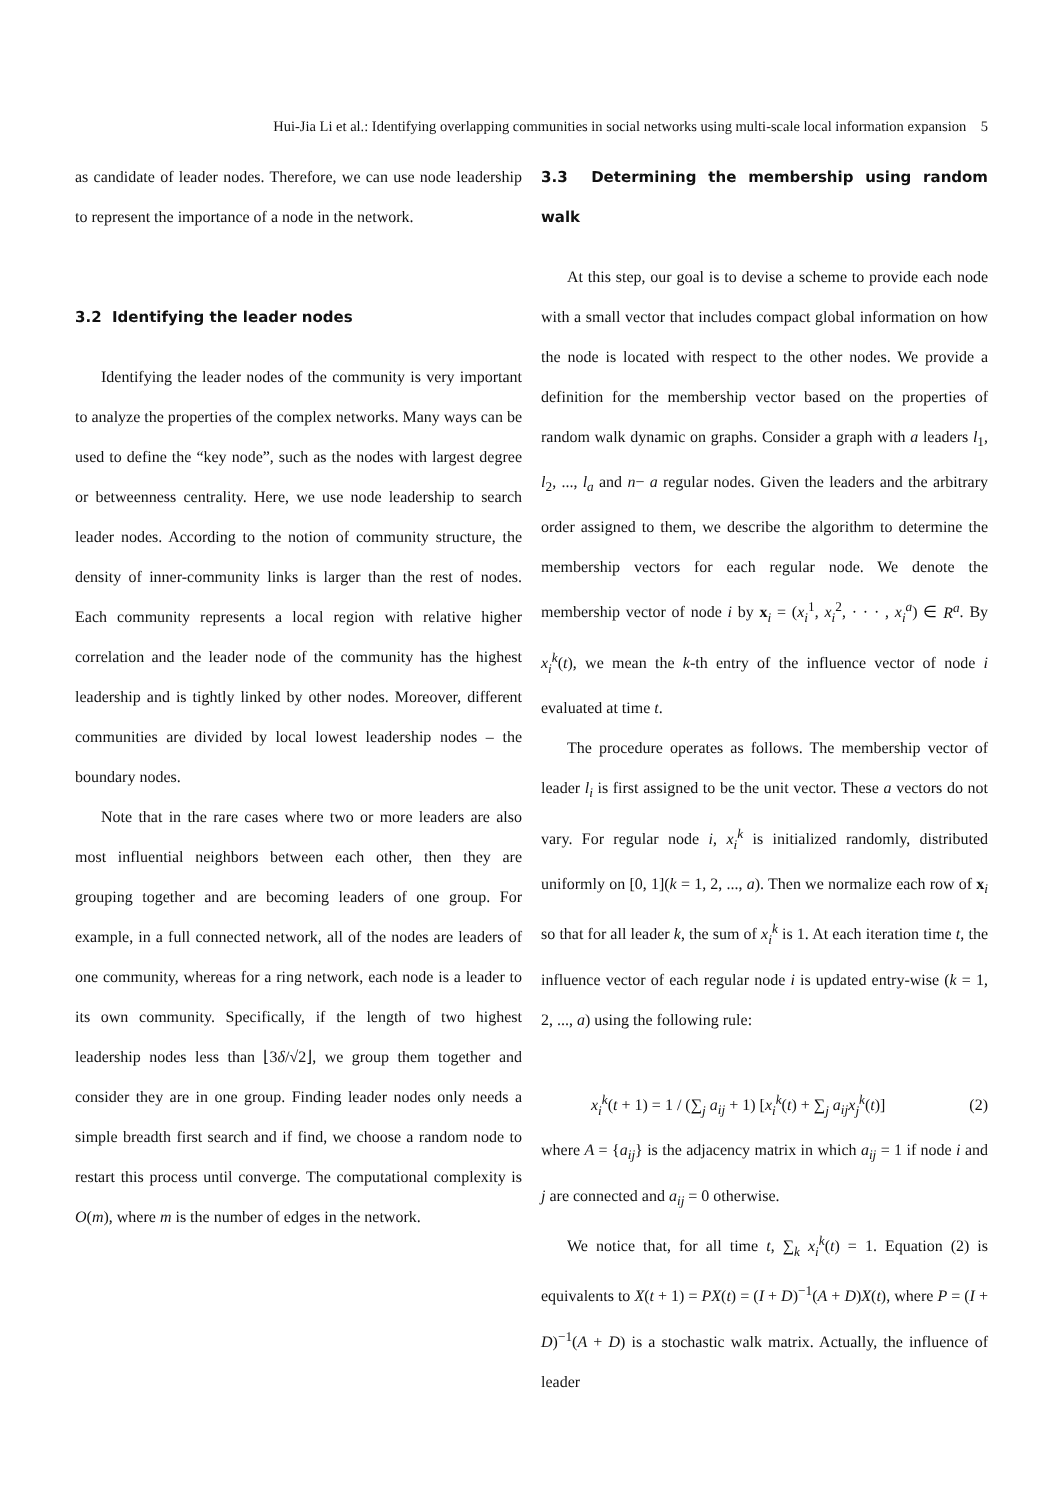Hui-Jia Li et al.: Identifying overlapping communities in social networks using multi-scale local information expansion 5
as candidate of leader nodes. Therefore, we can use node leadership to represent the importance of a node in the network.
3.2 Identifying the leader nodes
Identifying the leader nodes of the community is very important to analyze the properties of the complex networks. Many ways can be used to define the “key node”, such as the nodes with largest degree or betweenness centrality. Here, we use node leadership to search leader nodes. According to the notion of community structure, the density of inner-community links is larger than the rest of nodes. Each community represents a local region with relative higher correlation and the leader node of the community has the highest leadership and is tightly linked by other nodes. Moreover, different communities are divided by local lowest leadership nodes – the boundary nodes.
Note that in the rare cases where two or more leaders are also most influential neighbors between each other, then they are grouping together and are becoming leaders of one group. For example, in a full connected network, all of the nodes are leaders of one community, whereas for a ring network, each node is a leader to its own community. Specifically, if the length of two highest leadership nodes less than ⌊3δ/√2⌋, we group them together and consider they are in one group. Finding leader nodes only needs a simple breadth first search and if find, we choose a random node to restart this process until converge. The computational complexity is O(m), where m is the number of edges in the network.
3.3 Determining the membership using random walk
At this step, our goal is to devise a scheme to provide each node with a small vector that includes compact global information on how the node is located with respect to the other nodes. We provide a definition for the membership vector based on the properties of random walk dynamic on graphs. Consider a graph with a leaders l<sub>1</sub>, l<sub>2</sub>, ..., l<sub>a</sub> and n− a regular nodes. Given the leaders and the arbitrary order assigned to them, we describe the algorithm to determine the membership vectors for each regular node. We denote the membership vector of node i by x<sub>i</sub> = (x<sub>i</sub><sup>1</sup>, x<sub>i</sub><sup>2</sup>, · · · , x<sub>i</sub><sup>a</sup>) ∈ R<sup>a</sup>. By x<sub>i</sub><sup>k</sup>(t), we mean the k-th entry of the influence vector of node i evaluated at time t.
The procedure operates as follows. The membership vector of leader l<sub>i</sub> is first assigned to be the unit vector. These a vectors do not vary. For regular node i, x<sub>i</sub><sup>k</sup> is initialized randomly, distributed uniformly on [0, 1](k = 1, 2, ..., a). Then we normalize each row of x<sub>i</sub> so that for all leader k, the sum of x<sub>i</sub><sup>k</sup> is 1. At each iteration time t, the influence vector of each regular node i is updated entry-wise (k = 1, 2, ..., a) using the following rule:
x<sub>i</sub><sup>k</sup>(t + 1) = 1 / (∑<sub>j</sub> a<sub>ij</sub> + 1) [x<sub>i</sub><sup>k</sup>(t) + ∑<sub>j</sub> a<sub>ij</sub>x<sub>j</sub><sup>k</sup>(t)] (2)
where A = {a<sub>ij</sub>} is the adjacency matrix in which a<sub>ij</sub> = 1 if node i and j are connected and a<sub>ij</sub> = 0 otherwise.
We notice that, for all time t, ∑<sub>k</sub> x<sub>i</sub><sup>k</sup>(t) = 1. Equation (2) is equivalents to X(t + 1) = PX(t) = (I + D)<sup>−1</sup>(A + D)X(t), where P = (I + D)<sup>−1</sup>(A + D) is a stochastic walk matrix. Actually, the influence of leader